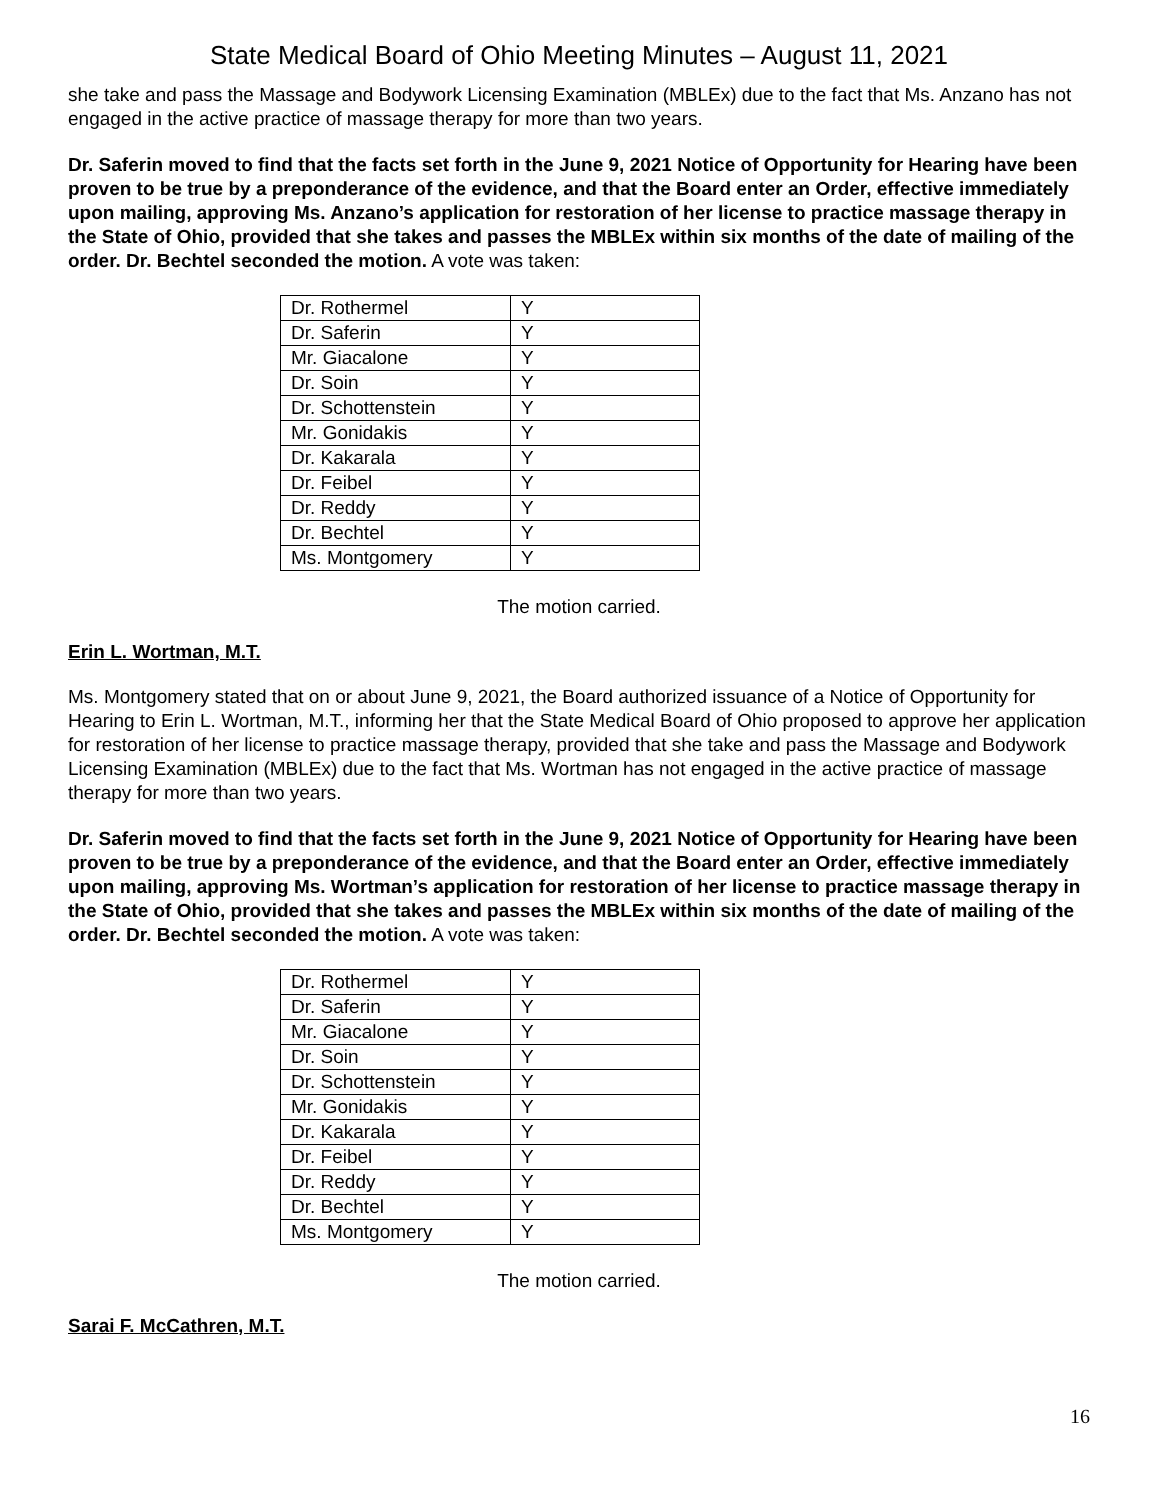State Medical Board of Ohio Meeting Minutes – August 11, 2021
she take and pass the Massage and Bodywork Licensing Examination (MBLEx) due to the fact that Ms. Anzano has not engaged in the active practice of massage therapy for more than two years.
Dr. Saferin moved to find that the facts set forth in the June 9, 2021 Notice of Opportunity for Hearing have been proven to be true by a preponderance of the evidence, and that the Board enter an Order, effective immediately upon mailing, approving Ms. Anzano’s application for restoration of her license to practice massage therapy in the State of Ohio, provided that she takes and passes the MBLEx within six months of the date of mailing of the order. Dr. Bechtel seconded the motion. A vote was taken:
| Dr. Rothermel | Y |
| Dr. Saferin | Y |
| Mr. Giacalone | Y |
| Dr. Soin | Y |
| Dr. Schottenstein | Y |
| Mr. Gonidakis | Y |
| Dr. Kakarala | Y |
| Dr. Feibel | Y |
| Dr. Reddy | Y |
| Dr. Bechtel | Y |
| Ms. Montgomery | Y |
The motion carried.
Erin L. Wortman, M.T.
Ms. Montgomery stated that on or about June 9, 2021, the Board authorized issuance of a Notice of Opportunity for Hearing to Erin L. Wortman, M.T., informing her that the State Medical Board of Ohio proposed to approve her application for restoration of her license to practice massage therapy, provided that she take and pass the Massage and Bodywork Licensing Examination (MBLEx) due to the fact that Ms. Wortman has not engaged in the active practice of massage therapy for more than two years.
Dr. Saferin moved to find that the facts set forth in the June 9, 2021 Notice of Opportunity for Hearing have been proven to be true by a preponderance of the evidence, and that the Board enter an Order, effective immediately upon mailing, approving Ms. Wortman’s application for restoration of her license to practice massage therapy in the State of Ohio, provided that she takes and passes the MBLEx within six months of the date of mailing of the order. Dr. Bechtel seconded the motion. A vote was taken:
| Dr. Rothermel | Y |
| Dr. Saferin | Y |
| Mr. Giacalone | Y |
| Dr. Soin | Y |
| Dr. Schottenstein | Y |
| Mr. Gonidakis | Y |
| Dr. Kakarala | Y |
| Dr. Feibel | Y |
| Dr. Reddy | Y |
| Dr. Bechtel | Y |
| Ms. Montgomery | Y |
The motion carried.
Sarai F. McCathren, M.T.
16